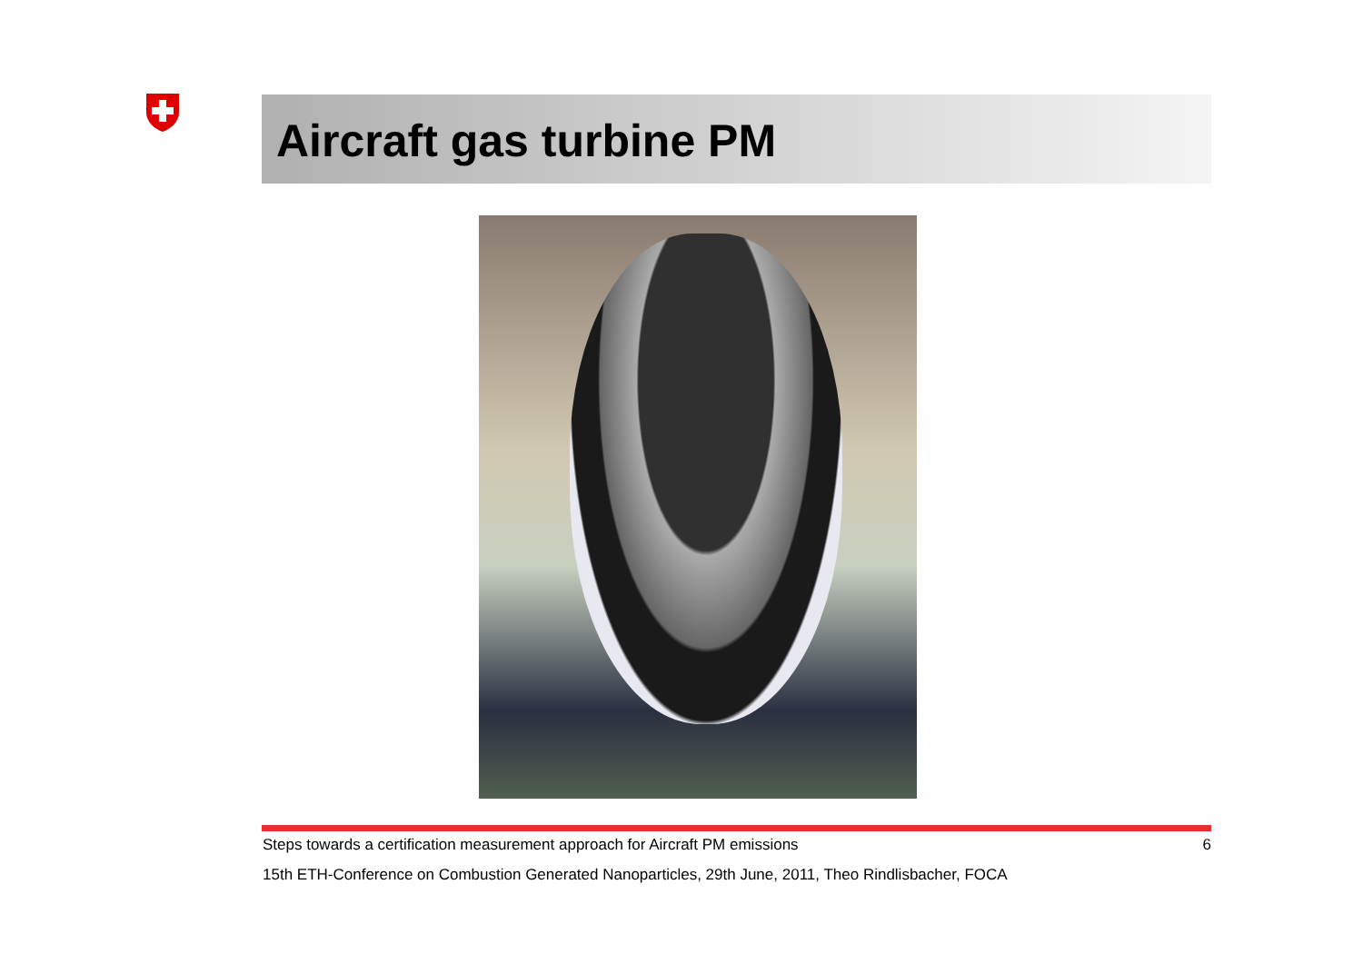Aircraft gas turbine PM
Steps towards a certification measurement approach for Aircraft PM emissions 6
15th ETH-Conference on Combustion Generated Nanoparticles, 29th June, 2011, Theo Rindlisbacher, FOCA